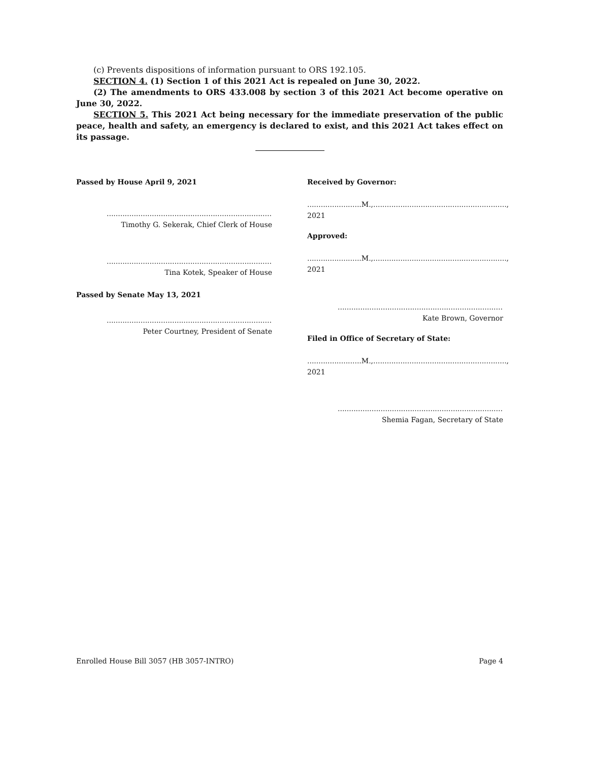(c) Prevents dispositions of information pursuant to ORS 192.105.
SECTION 4. (1) Section 1 of this 2021 Act is repealed on June 30, 2022.
(2) The amendments to ORS 433.008 by section 3 of this 2021 Act become operative on June 30, 2022.
SECTION 5. This 2021 Act being necessary for the immediate preservation of the public peace, health and safety, an emergency is declared to exist, and this 2021 Act takes effect on its passage.
Passed by House April 9, 2021
..................................................................................
Timothy G. Sekerak, Chief Clerk of House
..................................................................................
Tina Kotek, Speaker of House
Passed by Senate May 13, 2021
..................................................................................
Peter Courtney, President of Senate
Received by Governor:
........................M.,..........................................................., 2021
Approved:
........................M.,..........................................................., 2021
..................................................................................
Kate Brown, Governor
Filed in Office of Secretary of State:
........................M.,..........................................................., 2021
..................................................................................
Shemia Fagan, Secretary of State
Enrolled House Bill 3057 (HB 3057-INTRO) Page 4